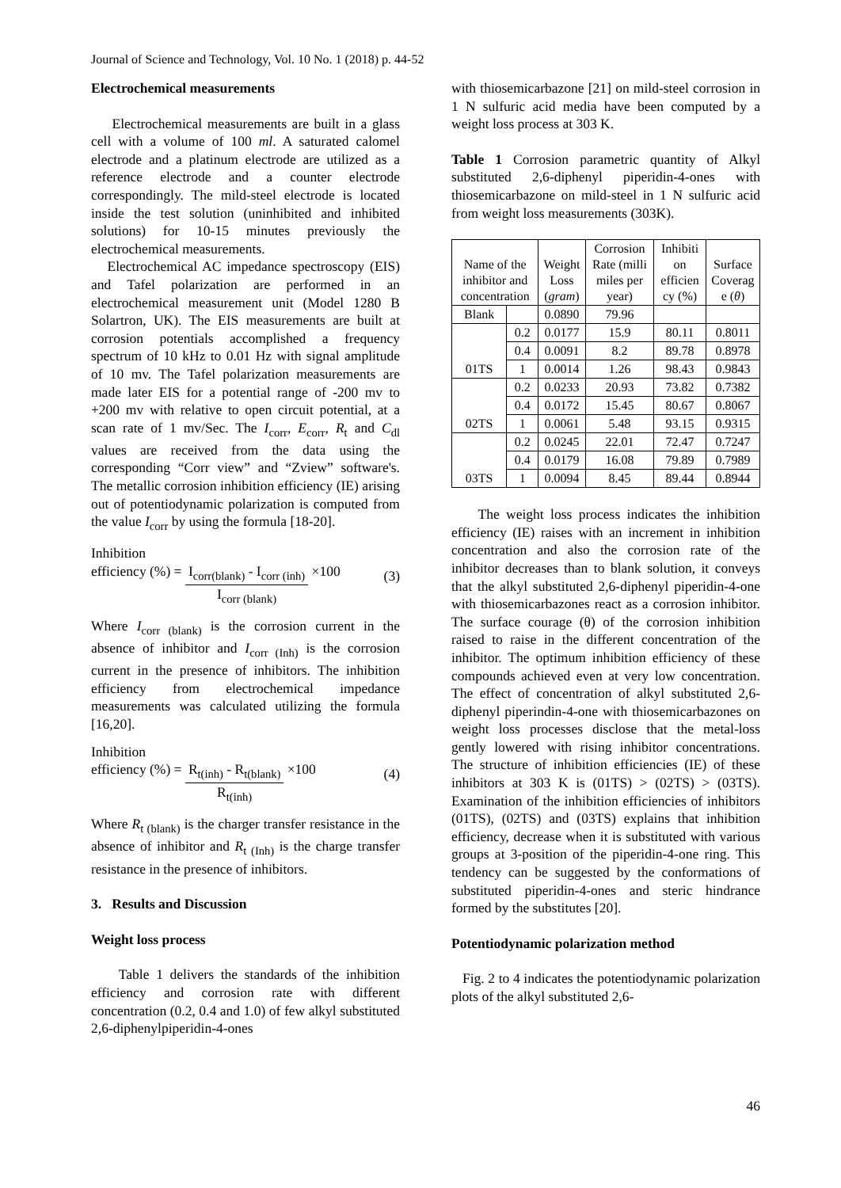Journal of Science and Technology, Vol. 10 No. 1 (2018) p. 44-52
Electrochemical measurements
Electrochemical measurements are built in a glass cell with a volume of 100 ml. A saturated calomel electrode and a platinum electrode are utilized as a reference electrode and a counter electrode correspondingly. The mild-steel electrode is located inside the test solution (uninhibited and inhibited solutions) for 10-15 minutes previously the electrochemical measurements.
Electrochemical AC impedance spectroscopy (EIS) and Tafel polarization are performed in an electrochemical measurement unit (Model 1280 B Solartron, UK). The EIS measurements are built at corrosion potentials accomplished a frequency spectrum of 10 kHz to 0.01 Hz with signal amplitude of 10 mv. The Tafel polarization measurements are made later EIS for a potential range of -200 mv to +200 mv with relative to open circuit potential, at a scan rate of 1 mv/Sec. The I<sub>corr</sub>, E<sub>corr</sub>, R<sub>t</sub> and C<sub>dl</sub> values are received from the data using the corresponding “Corr view” and “Zview” software's. The metallic corrosion inhibition efficiency (IE) arising out of potentiodynamic polarization is computed from the value I<sub>corr</sub> by using the formula [18-20].
Inhibition
efficiency (%) = I<sub>corr(blank)</sub> - I<sub>corr (inh)</sub> I<sub>corr (blank)</sub> ×100 (3)
Where I<sub>corr (blank)</sub> is the corrosion current in the absence of inhibitor and I<sub>corr (Inh)</sub> is the corrosion current in the presence of inhibitors. The inhibition efficiency from electrochemical impedance measurements was calculated utilizing the formula [16,20].
Inhibition
efficiency (%) = R<sub>t(inh)</sub> - R<sub>t(blank)</sub> R<sub>t(inh)</sub> ×100 (4)
Where R<sub>t (blank)</sub> is the charger transfer resistance in the absence of inhibitor and R<sub>t (Inh)</sub> is the charge transfer resistance in the presence of inhibitors.
3. Results and Discussion
Weight loss process
Table 1 delivers the standards of the inhibition efficiency and corrosion rate with different concentration (0.2, 0.4 and 1.0) of few alkyl substituted 2,6-diphenylpiperidin-4-ones
with thiosemicarbazone [21] on mild-steel corrosion in 1 N sulfuric acid media have been computed by a weight loss process at 303 K.
Table 1 Corrosion parametric quantity of Alkyl substituted 2,6-diphenyl piperidin-4-ones with thiosemicarbazone on mild-steel in 1 N sulfuric acid from weight loss measurements (303K).
| Name of the inhibitor and concentration | | Weight Loss ( gram ) | Corrosion Rate (milli miles per year) | Inhibiti on efficien cy (%) | Surface Coverag e ( θ ) |
| --- | --- | --- | --- | --- | --- |
| Blank | | 0.0890 | 79.96 | | |
| 01TS | 0.2 | 0.0177 | 15.9 | 80.11 | 0.8011 |
| | 0.4 | 0.0091 | 8.2 | 89.78 | 0.8978 |
| | 1 | 0.0014 | 1.26 | 98.43 | 0.9843 |
| 02TS | 0.2 | 0.0233 | 20.93 | 73.82 | 0.7382 |
| | 0.4 | 0.0172 | 15.45 | 80.67 | 0.8067 |
| | 1 | 0.0061 | 5.48 | 93.15 | 0.9315 |
| 03TS | 0.2 | 0.0245 | 22.01 | 72.47 | 0.7247 |
| | 0.4 | 0.0179 | 16.08 | 79.89 | 0.7989 |
| | 1 | 0.0094 | 8.45 | 89.44 | 0.8944 |
The weight loss process indicates the inhibition efficiency (IE) raises with an increment in inhibition concentration and also the corrosion rate of the inhibitor decreases than to blank solution, it conveys that the alkyl substituted 2,6-diphenyl piperidin-4-one with thiosemicarbazones react as a corrosion inhibitor. The surface courage (θ) of the corrosion inhibition raised to raise in the different concentration of the inhibitor. The optimum inhibition efficiency of these compounds achieved even at very low concentration. The effect of concentration of alkyl substituted 2,6-diphenyl piperindin-4-one with thiosemicarbazones on weight loss processes disclose that the metal-loss gently lowered with rising inhibitor concentrations. The structure of inhibition efficiencies (IE) of these inhibitors at 303 K is (01TS) > (02TS) > (03TS). Examination of the inhibition efficiencies of inhibitors (01TS), (02TS) and (03TS) explains that inhibition efficiency, decrease when it is substituted with various groups at 3-position of the piperidin-4-one ring. This tendency can be suggested by the conformations of substituted piperidin-4-ones and steric hindrance formed by the substitutes [20].
Potentiodynamic polarization method
Fig. 2 to 4 indicates the potentiodynamic polarization plots of the alkyl substituted 2,6-
46